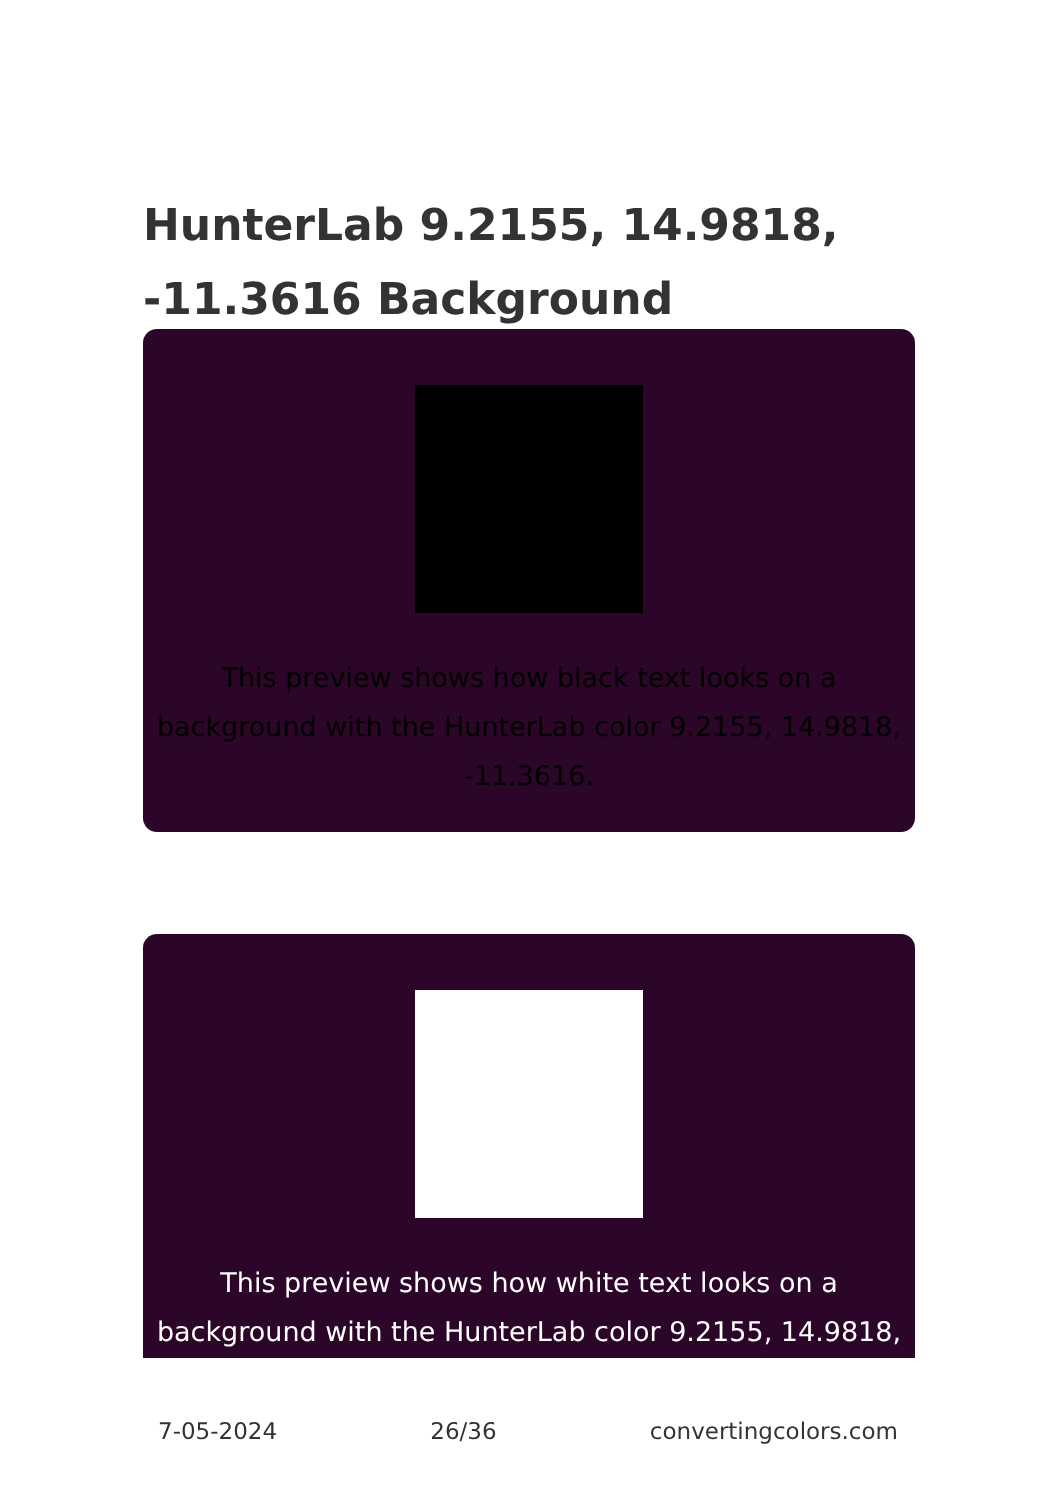HunterLab 9.2155, 14.9818, -11.3616 Background
This preview shows how black text looks on a background with the HunterLab color 9.2155, 14.9818, -11.3616.
This preview shows how white text looks on a background with the HunterLab color 9.2155, 14.9818,
7-05-2024 26/36 convertingcolors.com